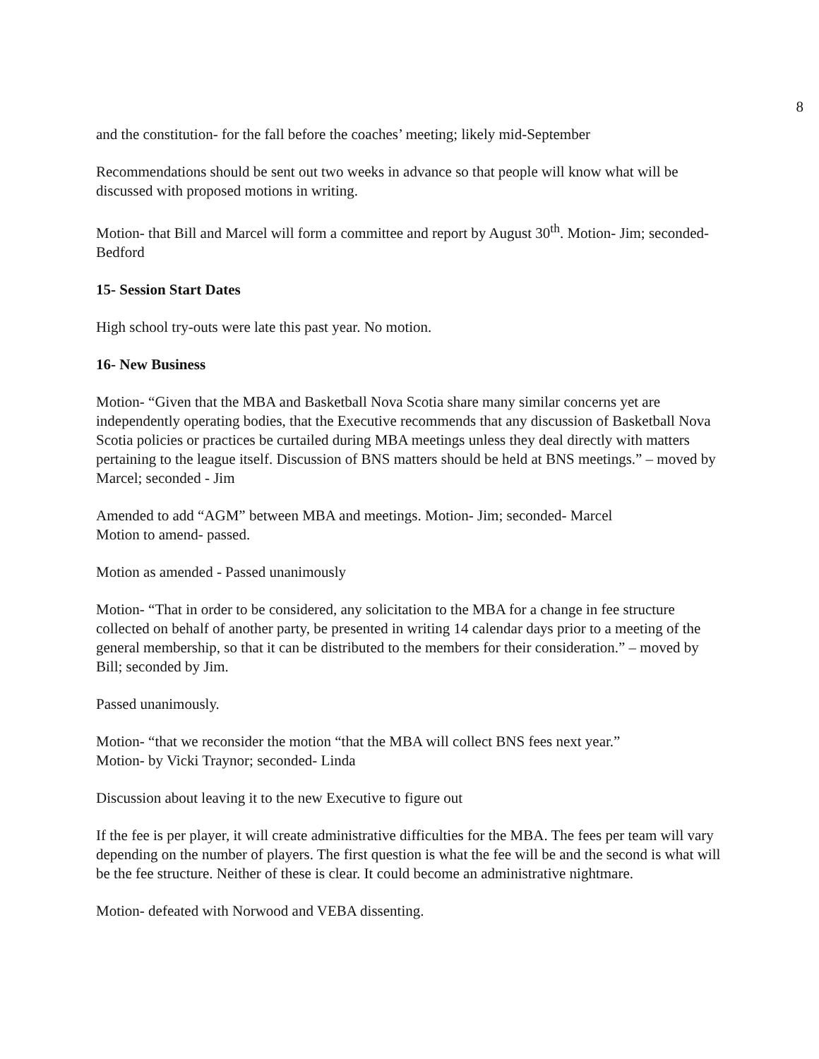8
and the constitution- for the fall before the coaches’ meeting; likely mid-September
Recommendations should be sent out two weeks in advance so that people will know what will be discussed with proposed motions in writing.
Motion- that Bill and Marcel will form a committee and report by August 30<sup>th</sup>. Motion- Jim; seconded- Bedford
15- Session Start Dates
High school try-outs were late this past year. No motion.
16- New Business
Motion- “Given that the MBA and Basketball Nova Scotia share many similar concerns yet are independently operating bodies, that the Executive recommends that any discussion of Basketball Nova Scotia policies or practices be curtailed during MBA meetings unless they deal directly with matters pertaining to the league itself. Discussion of BNS matters should be held at BNS meetings.” – moved by Marcel; seconded - Jim
Amended to add “AGM” between MBA and meetings. Motion- Jim; seconded- Marcel
Motion to amend- passed.
Motion as amended - Passed unanimously
Motion- “That in order to be considered, any solicitation to the MBA for a change in fee structure collected on behalf of another party, be presented in writing 14 calendar days prior to a meeting of the general membership, so that it can be distributed to the members for their consideration.” – moved by Bill; seconded by Jim.
Passed unanimously.
Motion- “that we reconsider the motion “that the MBA will collect BNS fees next year.”
Motion- by Vicki Traynor; seconded- Linda
Discussion about leaving it to the new Executive to figure out
If the fee is per player, it will create administrative difficulties for the MBA. The fees per team will vary depending on the number of players. The first question is what the fee will be and the second is what will be the fee structure. Neither of these is clear. It could become an administrative nightmare.
Motion- defeated with Norwood and VEBA dissenting.